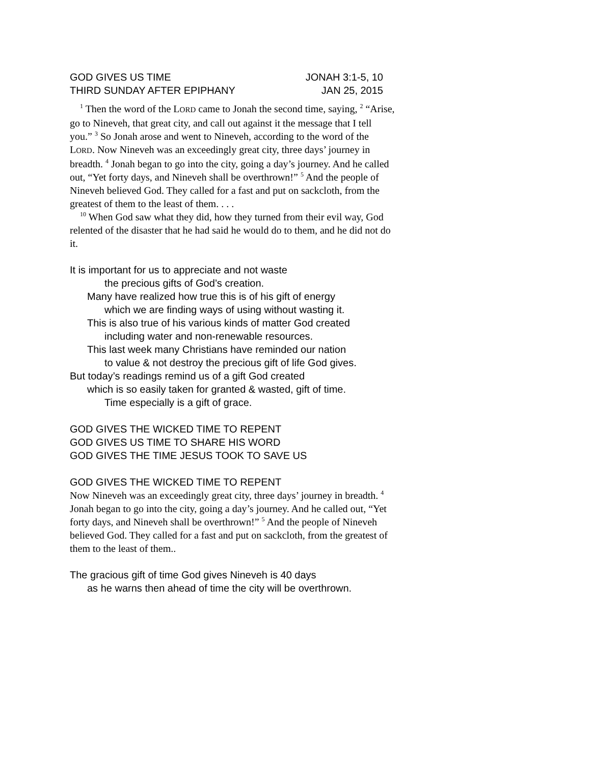GOD GIVES US TIME JONAH 3:1-5, 10
THIRD SUNDAY AFTER EPIPHANY JAN 25, 2015
<sup>1</sup> Then the word of the LORD came to Jonah the second time, saying, <sup>2</sup> “Arise, go to Nineveh, that great city, and call out against it the message that I tell you.” <sup>3</sup> So Jonah arose and went to Nineveh, according to the word of the LORD. Now Nineveh was an exceedingly great city, three days’ journey in breadth. <sup>4</sup> Jonah began to go into the city, going a day’s journey. And he called out, “Yet forty days, and Nineveh shall be overthrown!” <sup>5</sup> And the people of Nineveh believed God. They called for a fast and put on sackcloth, from the greatest of them to the least of them. . . .
<sup>10</sup> When God saw what they did, how they turned from their evil way, God relented of the disaster that he had said he would do to them, and he did not do it.
It is important for us to appreciate and not waste
the precious gifts of God’s creation.
Many have realized how true this is of his gift of energy
which we are finding ways of using without wasting it.
This is also true of his various kinds of matter God created
including water and non-renewable resources.
This last week many Christians have reminded our nation
to value & not destroy the precious gift of life God gives.
But today’s readings remind us of a gift God created
which is so easily taken for granted & wasted, gift of time.
Time especially is a gift of grace.
GOD GIVES THE WICKED TIME TO REPENT
GOD GIVES US TIME TO SHARE HIS WORD
GOD GIVES THE TIME JESUS TOOK TO SAVE US
GOD GIVES THE WICKED TIME TO REPENT
Now Nineveh was an exceedingly great city, three days’ journey in breadth. <sup>4</sup> Jonah began to go into the city, going a day’s journey. And he called out, “Yet forty days, and Nineveh shall be overthrown!” <sup>5</sup> And the people of Nineveh believed God. They called for a fast and put on sackcloth, from the greatest of them to the least of them..
The gracious gift of time God gives Nineveh is 40 days
as he warns then ahead of time the city will be overthrown.